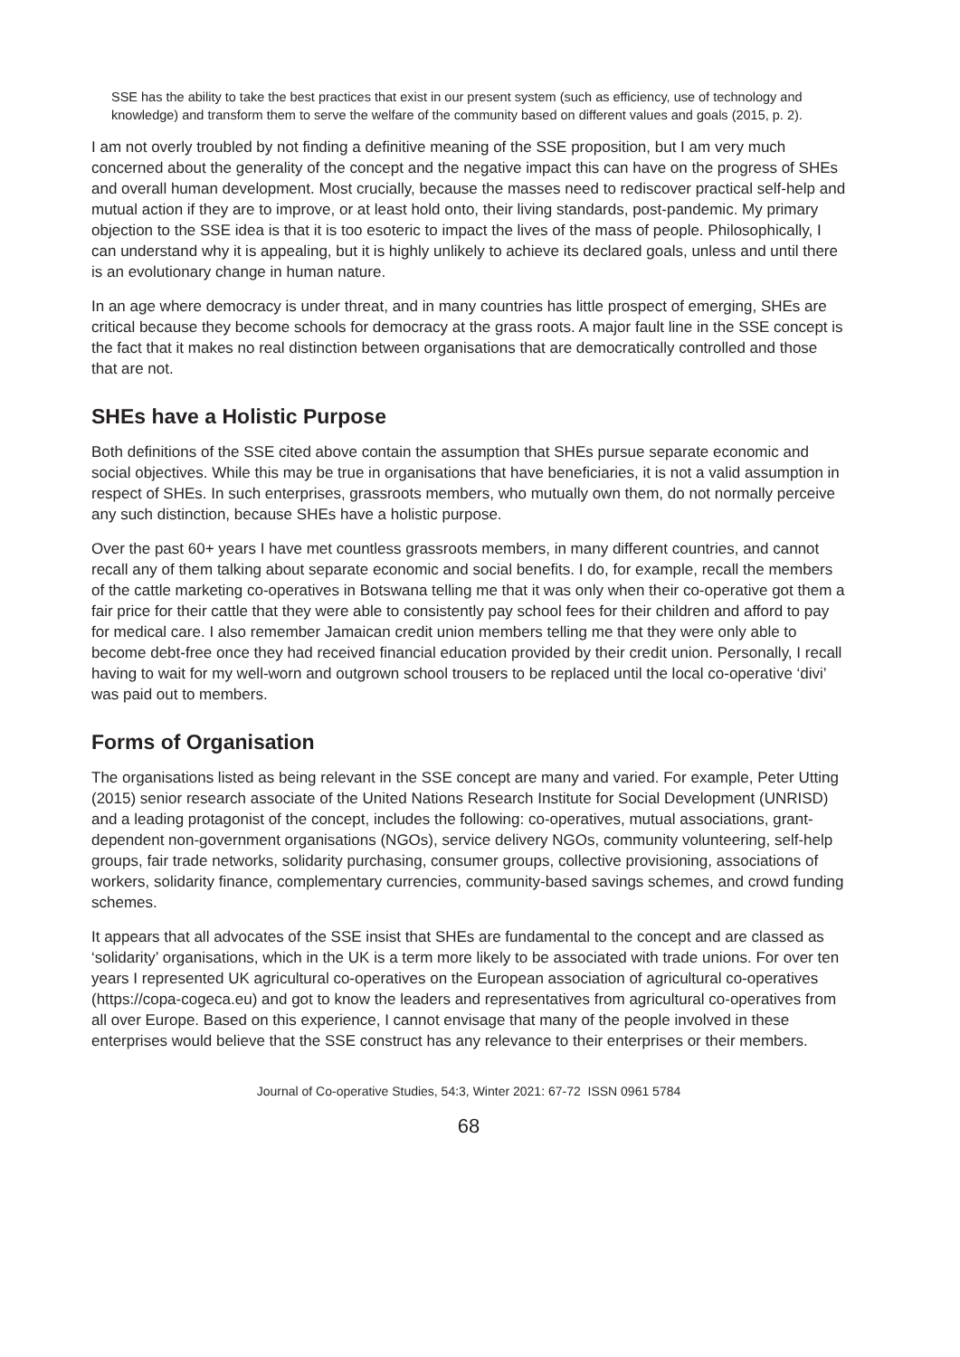SSE has the ability to take the best practices that exist in our present system (such as efficiency, use of technology and knowledge) and transform them to serve the welfare of the community based on different values and goals (2015, p. 2).
I am not overly troubled by not finding a definitive meaning of the SSE proposition, but I am very much concerned about the generality of the concept and the negative impact this can have on the progress of SHEs and overall human development. Most crucially, because the masses need to rediscover practical self-help and mutual action if they are to improve, or at least hold onto, their living standards, post-pandemic. My primary objection to the SSE idea is that it is too esoteric to impact the lives of the mass of people. Philosophically, I can understand why it is appealing, but it is highly unlikely to achieve its declared goals, unless and until there is an evolutionary change in human nature.
In an age where democracy is under threat, and in many countries has little prospect of emerging, SHEs are critical because they become schools for democracy at the grass roots. A major fault line in the SSE concept is the fact that it makes no real distinction between organisations that are democratically controlled and those that are not.
SHEs have a Holistic Purpose
Both definitions of the SSE cited above contain the assumption that SHEs pursue separate economic and social objectives. While this may be true in organisations that have beneficiaries, it is not a valid assumption in respect of SHEs. In such enterprises, grassroots members, who mutually own them, do not normally perceive any such distinction, because SHEs have a holistic purpose.
Over the past 60+ years I have met countless grassroots members, in many different countries, and cannot recall any of them talking about separate economic and social benefits. I do, for example, recall the members of the cattle marketing co-operatives in Botswana telling me that it was only when their co-operative got them a fair price for their cattle that they were able to consistently pay school fees for their children and afford to pay for medical care. I also remember Jamaican credit union members telling me that they were only able to become debt-free once they had received financial education provided by their credit union. Personally, I recall having to wait for my well-worn and outgrown school trousers to be replaced until the local co-operative ‘divi’ was paid out to members.
Forms of Organisation
The organisations listed as being relevant in the SSE concept are many and varied. For example, Peter Utting (2015) senior research associate of the United Nations Research Institute for Social Development (UNRISD) and a leading protagonist of the concept, includes the following: co-operatives, mutual associations, grant-dependent non-government organisations (NGOs), service delivery NGOs, community volunteering, self-help groups, fair trade networks, solidarity purchasing, consumer groups, collective provisioning, associations of workers, solidarity finance, complementary currencies, community-based savings schemes, and crowd funding schemes.
It appears that all advocates of the SSE insist that SHEs are fundamental to the concept and are classed as ‘solidarity’ organisations, which in the UK is a term more likely to be associated with trade unions. For over ten years I represented UK agricultural co-operatives on the European association of agricultural co-operatives (https://copa-cogeca.eu) and got to know the leaders and representatives from agricultural co-operatives from all over Europe. Based on this experience, I cannot envisage that many of the people involved in these enterprises would believe that the SSE construct has any relevance to their enterprises or their members.
Journal of Co-operative Studies, 54:3, Winter 2021: 67-72 ISSN 0961 5784
68